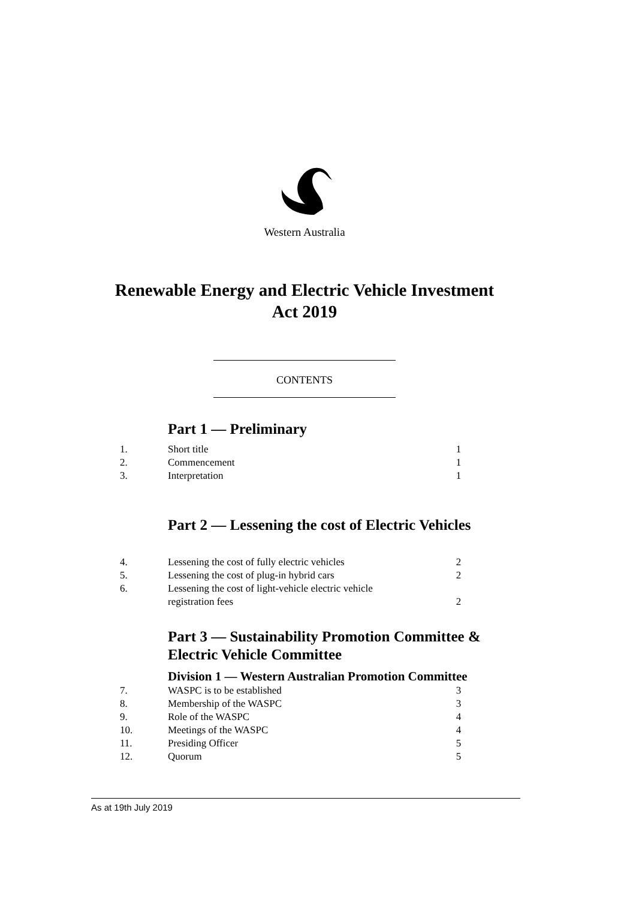Western Australia
Renewable Energy and Electric Vehicle Investment
Act 2019
CONTENTS
Part 1 — Preliminary
1. Short title 1
2. Commencement 1
3. Interpretation 1
Part 2 — Lessening the cost of Electric Vehicles
4. Lessening the cost of fully electric vehicles 2
5. Lessening the cost of plug-in hybrid cars 2
6. Lessening the cost of light-vehicle electric vehicle
registration fees
2
Part 3 — Sustainability Promotion Committee &
Electric Vehicle Committee
Division 1 — Western Australian Promotion Committee
7. WASPC is to be established 3
8. Membership of the WASPC 3
9. Role of the WASPC 4
10. Meetings of the WASPC 4
11. Presiding Officer 5
12. Quorum 5
As at 19th July 2019